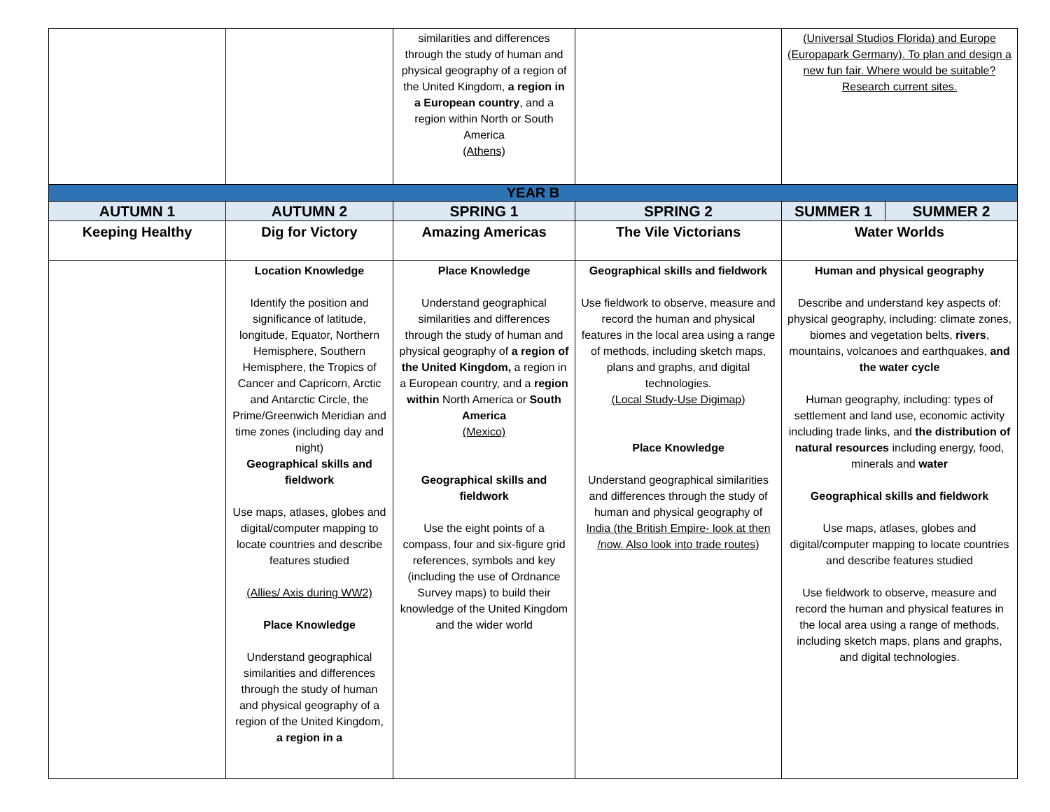| | | similarities and differences through the study of human and physical geography of a region of the United Kingdom, a region in a European country , and a region within North or South America (Athens) | | (Universal Studios Florida) and Europe (Europapark Germany). To plan and design a new fun fair. Where would be suitable? Research current sites. | |
| YEAR B | | | | | |
| AUTUMN 1 | AUTUMN 2 | SPRING 1 | SPRING 2 | SUMMER 1 | SUMMER 2 |
| Keeping Healthy | Dig for Victory | Amazing Americas | The Vile Victorians | Water Worlds | |
| | Location Knowledge Identify the position and significance of latitude, longitude, Equator, Northern Hemisphere, Southern Hemisphere, the Tropics of Cancer and Capricorn, Arctic and Antarctic Circle, the Prime/Greenwich Meridian and time zones (including day and night) Geographical skills and fieldwork Use maps, atlases, globes and digital/computer mapping to locate countries and describe features studied (Allies/ Axis during WW2) Place Knowledge Understand geographical similarities and differences through the study of human and physical geography of a region of the United Kingdom, a region in a | Place Knowledge Understand geographical similarities and differences through the study of human and physical geography of a region of the United Kingdom, a region in a European country, and a region within North America or South America (Mexico) Geographical skills and fieldwork Use the eight points of a compass, four and six-figure grid references, symbols and key (including the use of Ordnance Survey maps) to build their knowledge of the United Kingdom and the wider world | Geographical skills and fieldwork Use fieldwork to observe, measure and record the human and physical features in the local area using a range of methods, including sketch maps, plans and graphs, and digital technologies. (Local Study-Use Digimap) Place Knowledge Understand geographical similarities and differences through the study of human and physical geography of India (the British Empire- look at then /now. Also look into trade routes) | Human and physical geography Describe and understand key aspects of: physical geography, including: climate zones, biomes and vegetation belts, rivers , mountains, volcanoes and earthquakes, and the water cycle Human geography, including: types of settlement and land use, economic activity including trade links, and the distribution of natural resources including energy, food, minerals and water Geographical skills and fieldwork Use maps, atlases, globes and digital/computer mapping to locate countries and describe features studied Use fieldwork to observe, measure and record the human and physical features in the local area using a range of methods, including sketch maps, plans and graphs, and digital technologies. | |